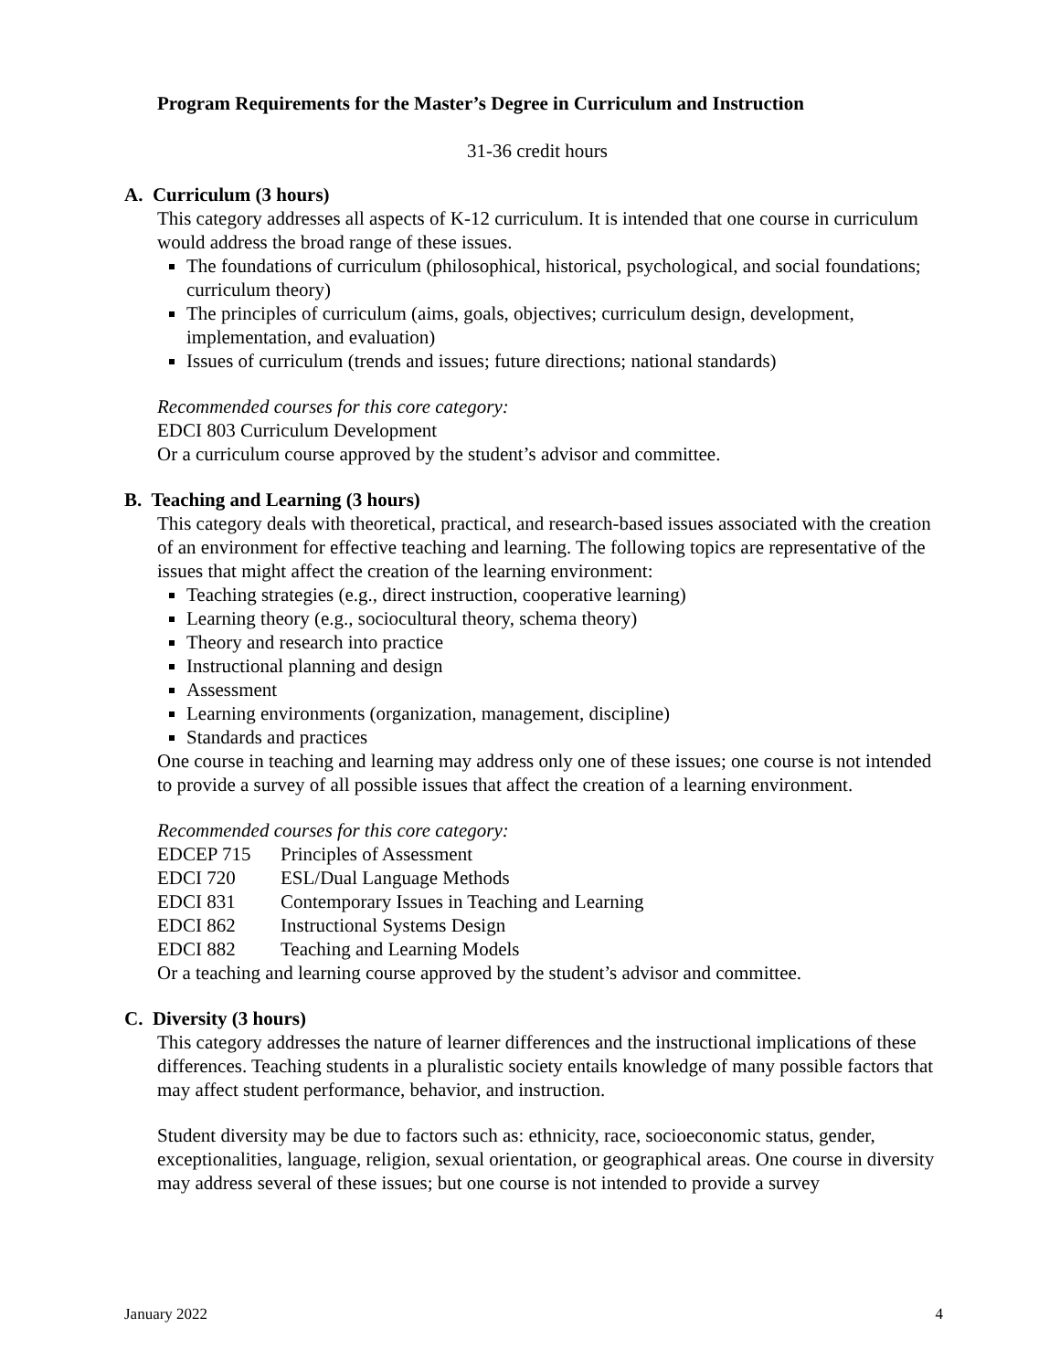Program Requirements for the Master’s Degree in Curriculum and Instruction
31-36 credit hours
A. Curriculum (3 hours)
This category addresses all aspects of K-12 curriculum. It is intended that one course in curriculum would address the broad range of these issues.
The foundations of curriculum (philosophical, historical, psychological, and social foundations; curriculum theory)
The principles of curriculum (aims, goals, objectives; curriculum design, development, implementation, and evaluation)
Issues of curriculum (trends and issues; future directions; national standards)
Recommended courses for this core category:
EDCI 803 Curriculum Development
Or a curriculum course approved by the student’s advisor and committee.
B. Teaching and Learning (3 hours)
This category deals with theoretical, practical, and research-based issues associated with the creation of an environment for effective teaching and learning. The following topics are representative of the issues that might affect the creation of the learning environment:
Teaching strategies (e.g., direct instruction, cooperative learning)
Learning theory (e.g., sociocultural theory, schema theory)
Theory and research into practice
Instructional planning and design
Assessment
Learning environments (organization, management, discipline)
Standards and practices
One course in teaching and learning may address only one of these issues; one course is not intended to provide a survey of all possible issues that affect the creation of a learning environment.
Recommended courses for this core category:
EDCEP 715 Principles of Assessment
EDCI 720 ESL/Dual Language Methods
EDCI 831 Contemporary Issues in Teaching and Learning
EDCI 862 Instructional Systems Design
EDCI 882 Teaching and Learning Models
Or a teaching and learning course approved by the student’s advisor and committee.
C. Diversity (3 hours)
This category addresses the nature of learner differences and the instructional implications of these differences. Teaching students in a pluralistic society entails knowledge of many possible factors that may affect student performance, behavior, and instruction.
Student diversity may be due to factors such as: ethnicity, race, socioeconomic status, gender, exceptionalities, language, religion, sexual orientation, or geographical areas. One course in diversity may address several of these issues; but one course is not intended to provide a survey
January 2022 4